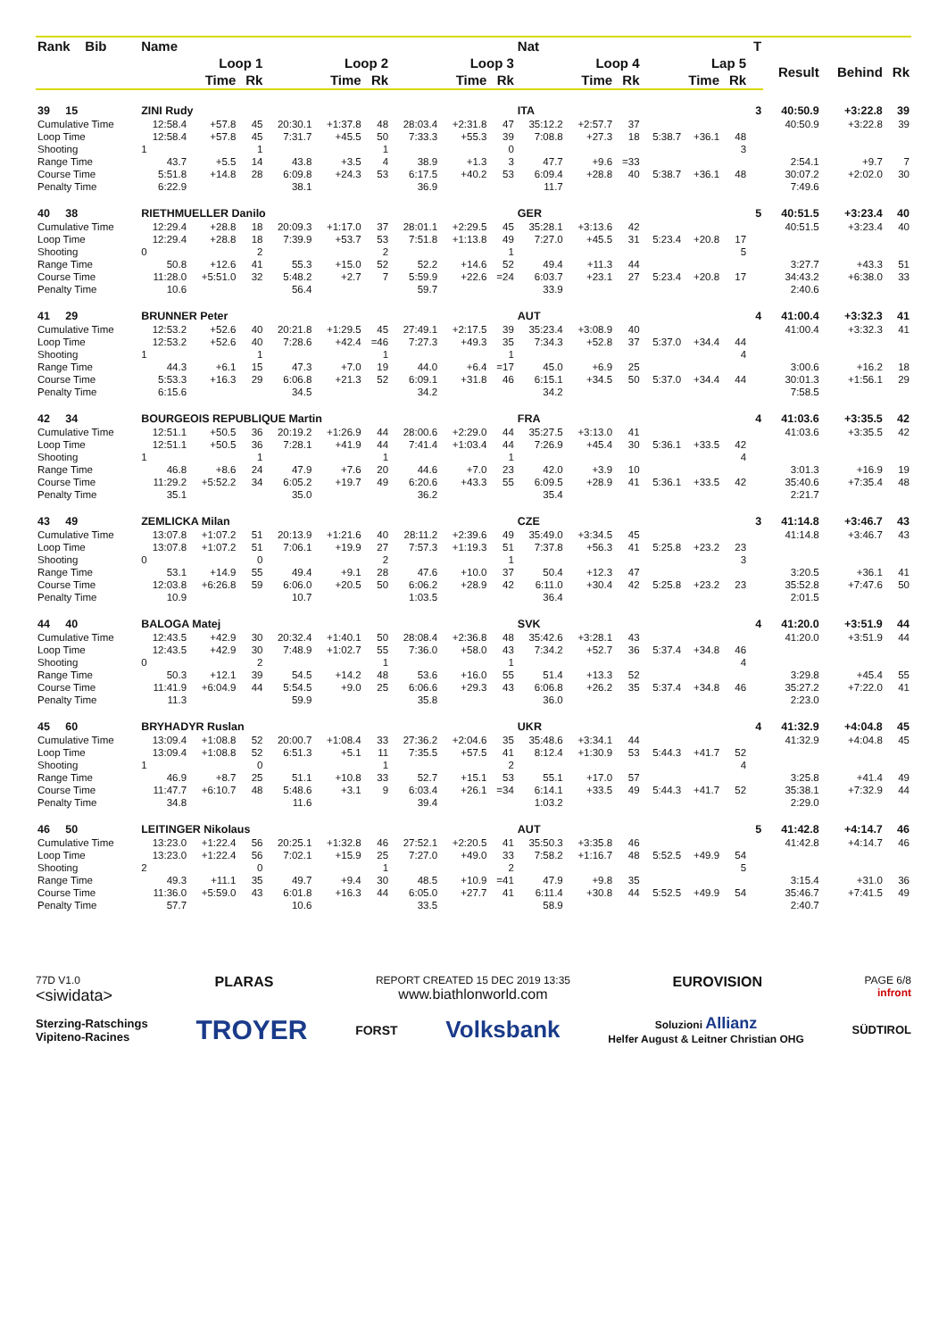| Rank Bib | Name | | | | | | | | | Nat | | | | | | T | | | |
| --- | --- | --- | --- | --- | --- | --- | --- | --- | --- | --- | --- | --- | --- | --- | --- | --- | --- | --- | --- |
| | Loop 1 | | | Loop 2 | | | Loop 3 | | | Loop 4 | | | Lap 5 | | | | Result | Behind | Rk |
| | Time | | Rk | Time | | Rk | Time | | Rk | Time | | Rk | Time | | Rk | | | | |
| 39 15 | ZINI Rudy | | | | | | | | | ITA | | | | | | 3 | 40:50.9 | +3:22.8 | 39 |
| Cumulative Time | 12:58.4 | +57.8 | 45 | 20:30.1 | +1:37.8 | 48 | 28:03.4 | +2:31.8 | 47 | 35:12.2 | +2:57.7 | 37 | | | | | 40:50.9 | +3:22.8 | 39 |
| Loop Time | 12:58.4 | +57.8 | 45 | 7:31.7 | +45.5 | 50 | 7:33.3 | +55.3 | 39 | 7:08.8 | +27.3 | 18 | 5:38.7 | +36.1 | 48 | | | | |
| Shooting | 1 | | 1 | | | 1 | | | 0 | | | | | | 3 | | | | |
| Range Time | 43.7 | +5.5 | 14 | 43.8 | +3.5 | 4 | 38.9 | +1.3 | 3 | 47.7 | +9.6 | =33 | | | | | 2:54.1 | +9.7 | 7 |
| Course Time | 5:51.8 | +14.8 | 28 | 6:09.8 | +24.3 | 53 | 6:17.5 | +40.2 | 53 | 6:09.4 | +28.8 | 40 | 5:38.7 | +36.1 | 48 | | 30:07.2 | +2:02.0 | 30 |
| Penalty Time | 6:22.9 | | | 38.1 | | | 36.9 | | | 11.7 | | | | | | | 7:49.6 | | |
| 40 38 | RIETHMUELLER Danilo | | | | | | | | | GER | | | | | | 5 | 40:51.5 | +3:23.4 | 40 |
| Cumulative Time | 12:29.4 | +28.8 | 18 | 20:09.3 | +1:17.0 | 37 | 28:01.1 | +2:29.5 | 45 | 35:28.1 | +3:13.6 | 42 | | | | | 40:51.5 | +3:23.4 | 40 |
| Loop Time | 12:29.4 | +28.8 | 18 | 7:39.9 | +53.7 | 53 | 7:51.8 | +1:13.8 | 49 | 7:27.0 | +45.5 | 31 | 5:23.4 | +20.8 | 17 | | | | |
| Shooting | 0 | | 2 | | | 2 | | | 1 | | | | | | 5 | | | | |
| Range Time | 50.8 | +12.6 | 41 | 55.3 | +15.0 | 52 | 52.2 | +14.6 | 52 | 49.4 | +11.3 | 44 | | | | | 3:27.7 | +43.3 | 51 |
| Course Time | 11:28.0 | +5:51.0 | 32 | 5:48.2 | +2.7 | 7 | 5:59.9 | +22.6 | =24 | 6:03.7 | +23.1 | 27 | 5:23.4 | +20.8 | 17 | | 34:43.2 | +6:38.0 | 33 |
| Penalty Time | 10.6 | | | 56.4 | | | 59.7 | | | 33.9 | | | | | | | 2:40.6 | | |
| 41 29 | BRUNNER Peter | | | | | | | | | AUT | | | | | | 4 | 41:00.4 | +3:32.3 | 41 |
| Cumulative Time | 12:53.2 | +52.6 | 40 | 20:21.8 | +1:29.5 | 45 | 27:49.1 | +2:17.5 | 39 | 35:23.4 | +3:08.9 | 40 | | | | | 41:00.4 | +3:32.3 | 41 |
| Loop Time | 12:53.2 | +52.6 | 40 | 7:28.6 | +42.4 | =46 | 7:27.3 | +49.3 | 35 | 7:34.3 | +52.8 | 37 | 5:37.0 | +34.4 | 44 | | | | |
| Shooting | 1 | | 1 | | | 1 | | | 1 | | | | | | 4 | | | | |
| Range Time | 44.3 | +6.1 | 15 | 47.3 | +7.0 | 19 | 44.0 | +6.4 | =17 | 45.0 | +6.9 | 25 | | | | | 3:00.6 | +16.2 | 18 |
| Course Time | 5:53.3 | +16.3 | 29 | 6:06.8 | +21.3 | 52 | 6:09.1 | +31.8 | 46 | 6:15.1 | +34.5 | 50 | 5:37.0 | +34.4 | 44 | | 30:01.3 | +1:56.1 | 29 |
| Penalty Time | 6:15.6 | | | 34.5 | | | 34.2 | | | 34.2 | | | | | | | 7:58.5 | | |
| 42 34 | BOURGEOIS REPUBLIQUE Martin | | | | | | | | | FRA | | | | | | 4 | 41:03.6 | +3:35.5 | 42 |
| Cumulative Time | 12:51.1 | +50.5 | 36 | 20:19.2 | +1:26.9 | 44 | 28:00.6 | +2:29.0 | 44 | 35:27.5 | +3:13.0 | 41 | | | | | 41:03.6 | +3:35.5 | 42 |
| Loop Time | 12:51.1 | +50.5 | 36 | 7:28.1 | +41.9 | 44 | 7:41.4 | +1:03.4 | 44 | 7:26.9 | +45.4 | 30 | 5:36.1 | +33.5 | 42 | | | | |
| Shooting | 1 | | 1 | | | 1 | | | 1 | | | | | | 4 | | | | |
| Range Time | 46.8 | +8.6 | 24 | 47.9 | +7.6 | 20 | 44.6 | +7.0 | 23 | 42.0 | +3.9 | 10 | | | | | 3:01.3 | +16.9 | 19 |
| Course Time | 11:29.2 | +5:52.2 | 34 | 6:05.2 | +19.7 | 49 | 6:20.6 | +43.3 | 55 | 6:09.5 | +28.9 | 41 | 5:36.1 | +33.5 | 42 | | 35:40.6 | +7:35.4 | 48 |
| Penalty Time | 35.1 | | | 35.0 | | | 36.2 | | | 35.4 | | | | | | | 2:21.7 | | |
| 43 49 | ZEMLICKA Milan | | | | | | | | | CZE | | | | | | 3 | 41:14.8 | +3:46.7 | 43 |
| Cumulative Time | 13:07.8 | +1:07.2 | 51 | 20:13.9 | +1:21.6 | 40 | 28:11.2 | +2:39.6 | 49 | 35:49.0 | +3:34.5 | 45 | | | | | 41:14.8 | +3:46.7 | 43 |
| Loop Time | 13:07.8 | +1:07.2 | 51 | 7:06.1 | +19.9 | 27 | 7:57.3 | +1:19.3 | 51 | 7:37.8 | +56.3 | 41 | 5:25.8 | +23.2 | 23 | | | | |
| Shooting | 0 | | 0 | | | 2 | | | 1 | | | | | | 3 | | | | |
| Range Time | 53.1 | +14.9 | 55 | 49.4 | +9.1 | 28 | 47.6 | +10.0 | 37 | 50.4 | +12.3 | 47 | | | | | 3:20.5 | +36.1 | 41 |
| Course Time | 12:03.8 | +6:26.8 | 59 | 6:06.0 | +20.5 | 50 | 6:06.2 | +28.9 | 42 | 6:11.0 | +30.4 | 42 | 5:25.8 | +23.2 | 23 | | 35:52.8 | +7:47.6 | 50 |
| Penalty Time | 10.9 | | | 10.7 | | | 1:03.5 | | | 36.4 | | | | | | | 2:01.5 | | |
| 44 40 | BALOGA Matej | | | | | | | | | SVK | | | | | | 4 | 41:20.0 | +3:51.9 | 44 |
| Cumulative Time | 12:43.5 | +42.9 | 30 | 20:32.4 | +1:40.1 | 50 | 28:08.4 | +2:36.8 | 48 | 35:42.6 | +3:28.1 | 43 | | | | | 41:20.0 | +3:51.9 | 44 |
| Loop Time | 12:43.5 | +42.9 | 30 | 7:48.9 | +1:02.7 | 55 | 7:36.0 | +58.0 | 43 | 7:34.2 | +52.7 | 36 | 5:37.4 | +34.8 | 46 | | | | |
| Shooting | 0 | | 2 | | | 1 | | | 1 | | | | | | 4 | | | | |
| Range Time | 50.3 | +12.1 | 39 | 54.5 | +14.2 | 48 | 53.6 | +16.0 | 55 | 51.4 | +13.3 | 52 | | | | | 3:29.8 | +45.4 | 55 |
| Course Time | 11:41.9 | +6:04.9 | 44 | 5:54.5 | +9.0 | 25 | 6:06.6 | +29.3 | 43 | 6:06.8 | +26.2 | 35 | 5:37.4 | +34.8 | 46 | | 35:27.2 | +7:22.0 | 41 |
| Penalty Time | 11.3 | | | 59.9 | | | 35.8 | | | 36.0 | | | | | | | 2:23.0 | | |
| 45 60 | BRYHADYR Ruslan | | | | | | | | | UKR | | | | | | 4 | 41:32.9 | +4:04.8 | 45 |
| Cumulative Time | 13:09.4 | +1:08.8 | 52 | 20:00.7 | +1:08.4 | 33 | 27:36.2 | +2:04.6 | 35 | 35:48.6 | +3:34.1 | 44 | | | | | 41:32.9 | +4:04.8 | 45 |
| Loop Time | 13:09.4 | +1:08.8 | 52 | 6:51.3 | +5.1 | 11 | 7:35.5 | +57.5 | 41 | 8:12.4 | +1:30.9 | 53 | 5:44.3 | +41.7 | 52 | | | | |
| Shooting | 1 | | 0 | | | 1 | | | 2 | | | | | | 4 | | | | |
| Range Time | 46.9 | +8.7 | 25 | 51.1 | +10.8 | 33 | 52.7 | +15.1 | 53 | 55.1 | +17.0 | 57 | | | | | 3:25.8 | +41.4 | 49 |
| Course Time | 11:47.7 | +6:10.7 | 48 | 5:48.6 | +3.1 | 9 | 6:03.4 | +26.1 | =34 | 6:14.1 | +33.5 | 49 | 5:44.3 | +41.7 | 52 | | 35:38.1 | +7:32.9 | 44 |
| Penalty Time | 34.8 | | | 11.6 | | | 39.4 | | | 1:03.2 | | | | | | | 2:29.0 | | |
| 46 50 | LEITINGER Nikolaus | | | | | | | | | AUT | | | | | | 5 | 41:42.8 | +4:14.7 | 46 |
| Cumulative Time | 13:23.0 | +1:22.4 | 56 | 20:25.1 | +1:32.8 | 46 | 27:52.1 | +2:20.5 | 41 | 35:50.3 | +3:35.8 | 46 | | | | | 41:42.8 | +4:14.7 | 46 |
| Loop Time | 13:23.0 | +1:22.4 | 56 | 7:02.1 | +15.9 | 25 | 7:27.0 | +49.0 | 33 | 7:58.2 | +1:16.7 | 48 | 5:52.5 | +49.9 | 54 | | | | |
| Shooting | 2 | | 0 | | | 1 | | | 2 | | | | | | 5 | | | | |
| Range Time | 49.3 | +11.1 | 35 | 49.7 | +9.4 | 30 | 48.5 | +10.9 | =41 | 47.9 | +9.8 | 35 | | | | | 3:15.4 | +31.0 | 36 |
| Course Time | 11:36.0 | +5:59.0 | 43 | 6:01.8 | +16.3 | 44 | 6:05.0 | +27.7 | 41 | 6:11.4 | +30.8 | 44 | 5:52.5 | +49.9 | 54 | | 35:46.7 | +7:41.5 | 49 |
| Penalty Time | 57.7 | | | 10.6 | | | 33.5 | | | 58.9 | | | | | | | 2:40.7 | | |
77D V1.0
<siwidata>
PLARAS
REPORT CREATED 15 DEC 2019 13:35
www.biathlonworld.com
EUROVISION
PAGE 6/8
infront
Sterzing-Ratschings
Vipiteno-Racines TROYER FORST Volksbank Soluzioni Allianz
Helfer August & Leitner Christian OHG SÜDTIROL